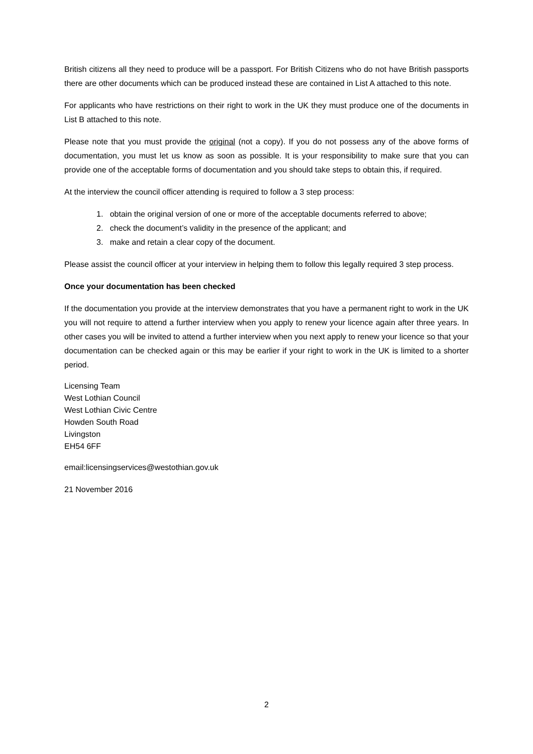British citizens all they need to produce will be a passport. For British Citizens who do not have British passports there are other documents which can be produced instead these are contained in List A attached to this note.
For applicants who have restrictions on their right to work in the UK they must produce one of the documents in List B attached to this note.
Please note that you must provide the original (not a copy). If you do not possess any of the above forms of documentation, you must let us know as soon as possible. It is your responsibility to make sure that you can provide one of the acceptable forms of documentation and you should take steps to obtain this, if required.
At the interview the council officer attending is required to follow a 3 step process:
1. obtain the original version of one or more of the acceptable documents referred to above;
2. check the document’s validity in the presence of the applicant; and
3. make and retain a clear copy of the document.
Please assist the council officer at your interview in helping them to follow this legally required 3 step process.
Once your documentation has been checked
If the documentation you provide at the interview demonstrates that you have a permanent right to work in the UK you will not require to attend a further interview when you apply to renew your licence again after three years. In other cases you will be invited to attend a further interview when you next apply to renew your licence so that your documentation can be checked again or this may be earlier if your right to work in the UK is limited to a shorter period.
Licensing Team
West Lothian Council
West Lothian Civic Centre
Howden South Road
Livingston
EH54 6FF
email:licensingservices@westothian.gov.uk
21 November 2016
2